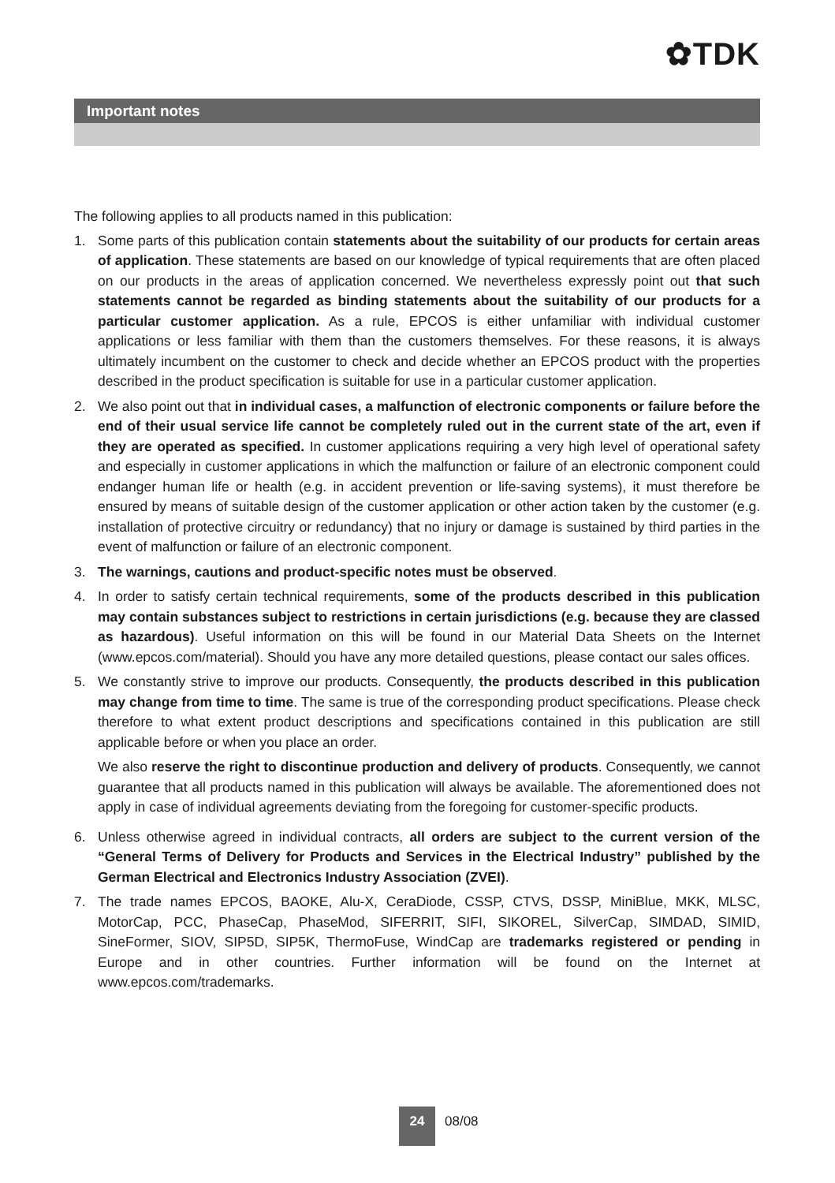✿TDK
Important notes
The following applies to all products named in this publication:
1. Some parts of this publication contain statements about the suitability of our products for certain areas of application. These statements are based on our knowledge of typical requirements that are often placed on our products in the areas of application concerned. We nevertheless expressly point out that such statements cannot be regarded as binding statements about the suitability of our products for a particular customer application. As a rule, EPCOS is either unfamiliar with individual customer applications or less familiar with them than the customers themselves. For these reasons, it is always ultimately incumbent on the customer to check and decide whether an EPCOS product with the properties described in the product specification is suitable for use in a particular customer application.
2. We also point out that in individual cases, a malfunction of electronic components or failure before the end of their usual service life cannot be completely ruled out in the current state of the art, even if they are operated as specified. In customer applications requiring a very high level of operational safety and especially in customer applications in which the malfunction or failure of an electronic component could endanger human life or health (e.g. in accident prevention or life-saving systems), it must therefore be ensured by means of suitable design of the customer application or other action taken by the customer (e.g. installation of protective circuitry or redundancy) that no injury or damage is sustained by third parties in the event of malfunction or failure of an electronic component.
3. The warnings, cautions and product-specific notes must be observed.
4. In order to satisfy certain technical requirements, some of the products described in this publication may contain substances subject to restrictions in certain jurisdictions (e.g. because they are classed as hazardous). Useful information on this will be found in our Material Data Sheets on the Internet (www.epcos.com/material). Should you have any more detailed questions, please contact our sales offices.
5. We constantly strive to improve our products. Consequently, the products described in this publication may change from time to time. The same is true of the corresponding product specifications. Please check therefore to what extent product descriptions and specifications contained in this publication are still applicable before or when you place an order.
We also reserve the right to discontinue production and delivery of products. Consequently, we cannot guarantee that all products named in this publication will always be available. The aforementioned does not apply in case of individual agreements deviating from the foregoing for customer-specific products.
6. Unless otherwise agreed in individual contracts, all orders are subject to the current version of the “General Terms of Delivery for Products and Services in the Electrical Industry” published by the German Electrical and Electronics Industry Association (ZVEI).
7. The trade names EPCOS, BAOKE, Alu-X, CeraDiode, CSSP, CTVS, DSSP, MiniBlue, MKK, MLSC, MotorCap, PCC, PhaseCap, PhaseMod, SIFERRIT, SIFI, SIKOREL, SilverCap, SIMDAD, SIMID, SineFormer, SIOV, SIP5D, SIP5K, ThermoFuse, WindCap are trademarks registered or pending in Europe and in other countries. Further information will be found on the Internet at www.epcos.com/trademarks.
24
08/08